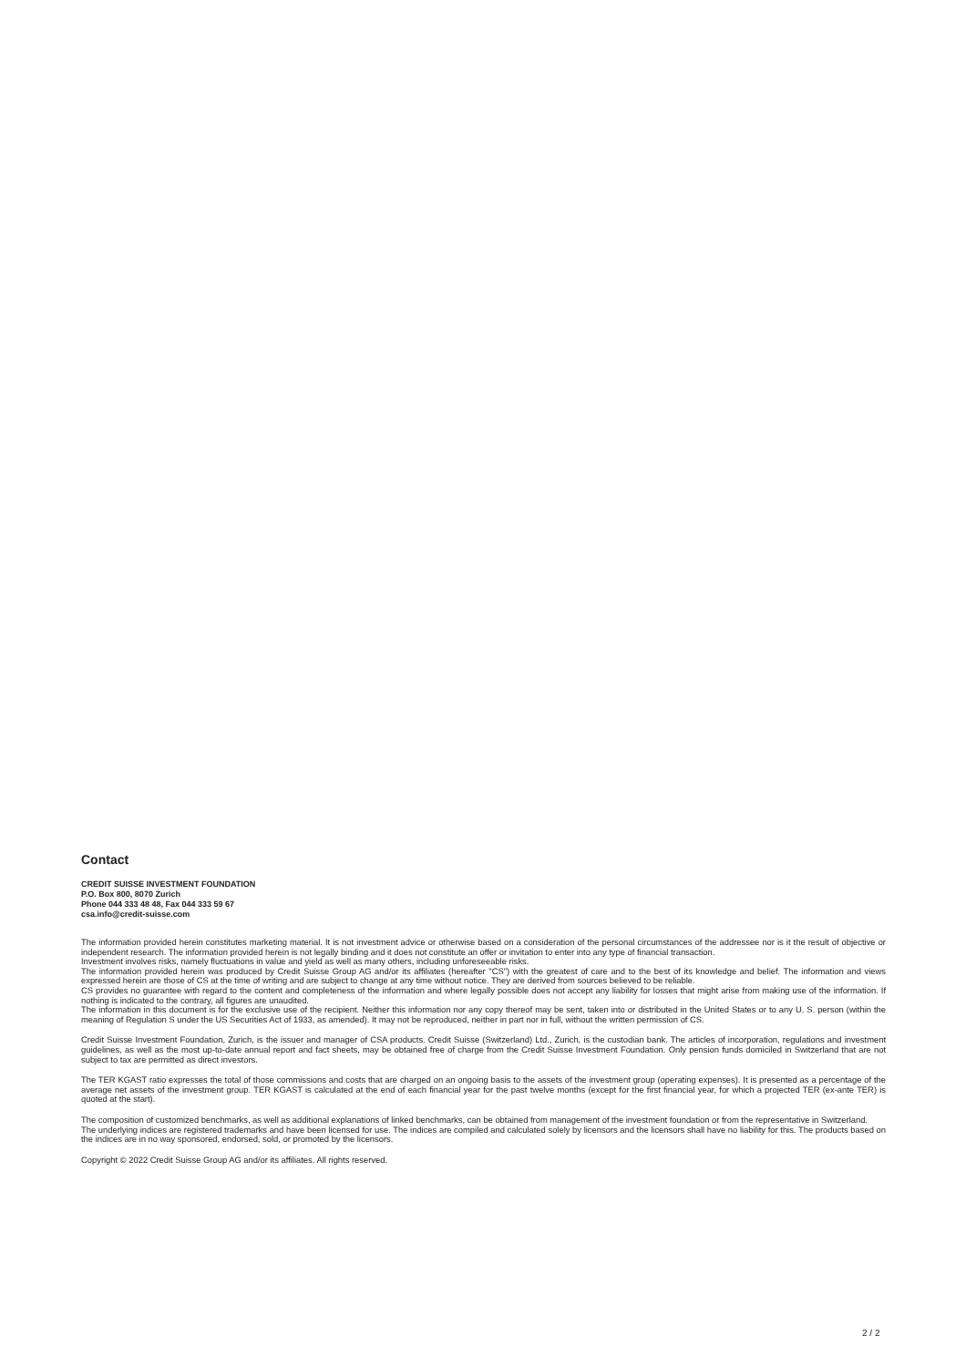Contact
CREDIT SUISSE INVESTMENT FOUNDATION
P.O. Box 800, 8070 Zurich
Phone 044 333 48 48, Fax 044 333 59 67
csa.info@credit-suisse.com
The information provided herein constitutes marketing material. It is not investment advice or otherwise based on a consideration of the personal circumstances of the addressee nor is it the result of objective or independent research. The information provided herein is not legally binding and it does not constitute an offer or invitation to enter into any type of financial transaction.
Investment involves risks, namely fluctuations in value and yield as well as many others, including unforeseeable risks.
The information provided herein was produced by Credit Suisse Group AG and/or its affiliates (hereafter "CS") with the greatest of care and to the best of its knowledge and belief. The information and views expressed herein are those of CS at the time of writing and are subject to change at any time without notice. They are derived from sources believed to be reliable.
CS provides no guarantee with regard to the content and completeness of the information and where legally possible does not accept any liability for losses that might arise from making use of the information. If nothing is indicated to the contrary, all figures are unaudited.
The information in this document is for the exclusive use of the recipient. Neither this information nor any copy thereof may be sent, taken into or distributed in the United States or to any U. S. person (within the meaning of Regulation S under the US Securities Act of 1933, as amended). It may not be reproduced, neither in part nor in full, without the written permission of CS.
Credit Suisse Investment Foundation, Zurich, is the issuer and manager of CSA products. Credit Suisse (Switzerland) Ltd., Zurich, is the custodian bank. The articles of incorporation, regulations and investment guidelines, as well as the most up-to-date annual report and fact sheets, may be obtained free of charge from the Credit Suisse Investment Foundation. Only pension funds domiciled in Switzerland that are not subject to tax are permitted as direct investors.
The TER KGAST ratio expresses the total of those commissions and costs that are charged on an ongoing basis to the assets of the investment group (operating expenses). It is presented as a percentage of the average net assets of the investment group. TER KGAST is calculated at the end of each financial year for the past twelve months (except for the first financial year, for which a projected TER (ex-ante TER) is quoted at the start).
The composition of customized benchmarks, as well as additional explanations of linked benchmarks, can be obtained from management of the investment foundation or from the representative in Switzerland.
The underlying indices are registered trademarks and have been licensed for use. The indices are compiled and calculated solely by licensors and the licensors shall have no liability for this. The products based on the indices are in no way sponsored, endorsed, sold, or promoted by the licensors.
Copyright © 2022 Credit Suisse Group AG and/or its affiliates. All rights reserved.
2 / 2